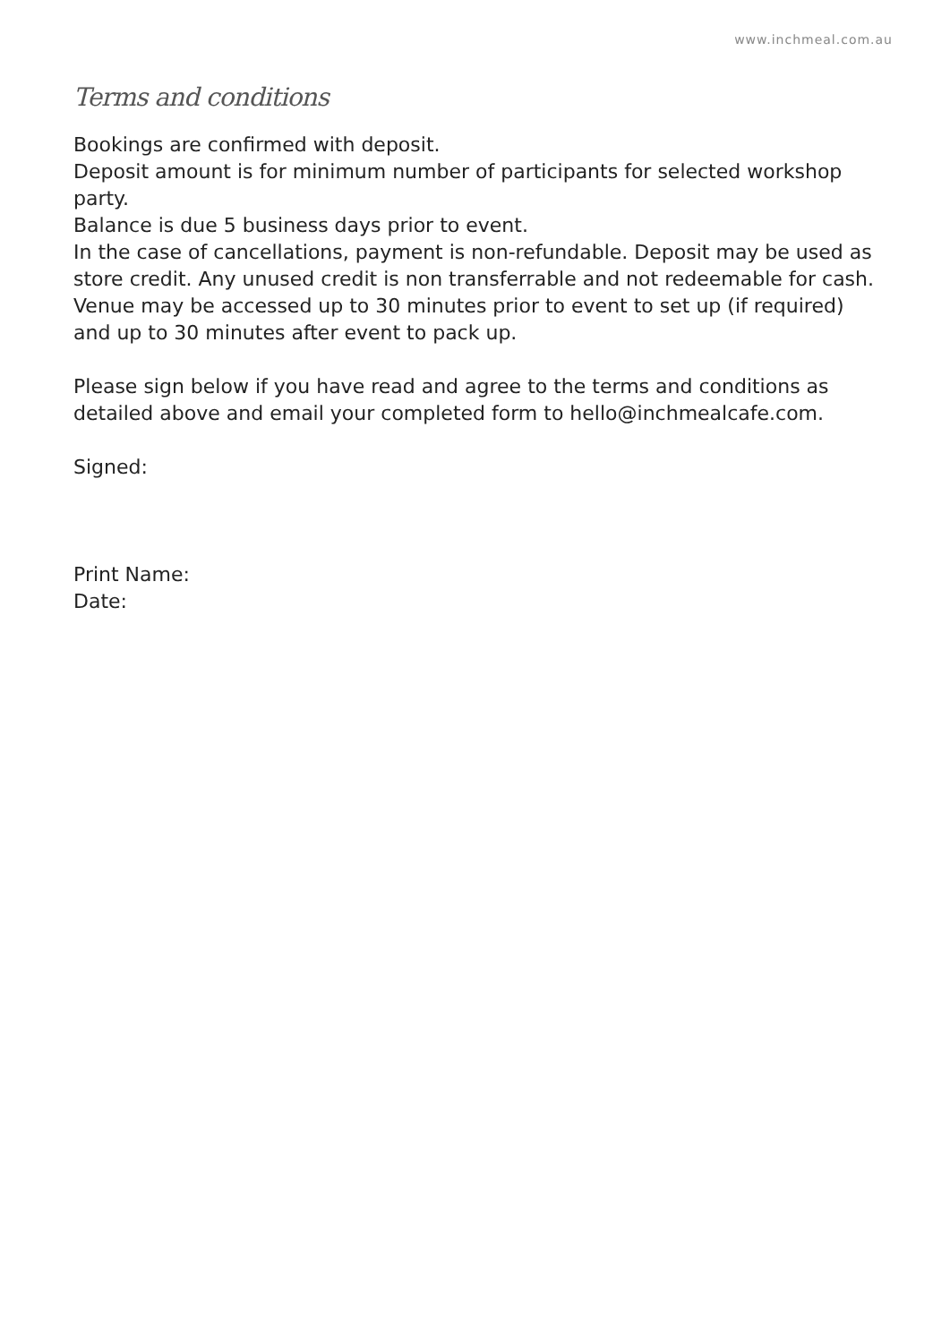www.inchmeal.com.au
Terms and conditions
Bookings are confirmed with deposit.
Deposit amount is for minimum number of participants for selected workshop party.
Balance is due 5 business days prior to event.
In the case of cancellations, payment is non-refundable. Deposit may be used as store credit. Any unused credit is non transferrable and not redeemable for cash.
Venue may be accessed up to 30 minutes prior to event to set up (if required) and up to 30 minutes after event to pack up.
Please sign below if you have read and agree to the terms and conditions as detailed above and email your completed form to hello@inchmealcafe.com.
Signed:
Print Name:
Date: